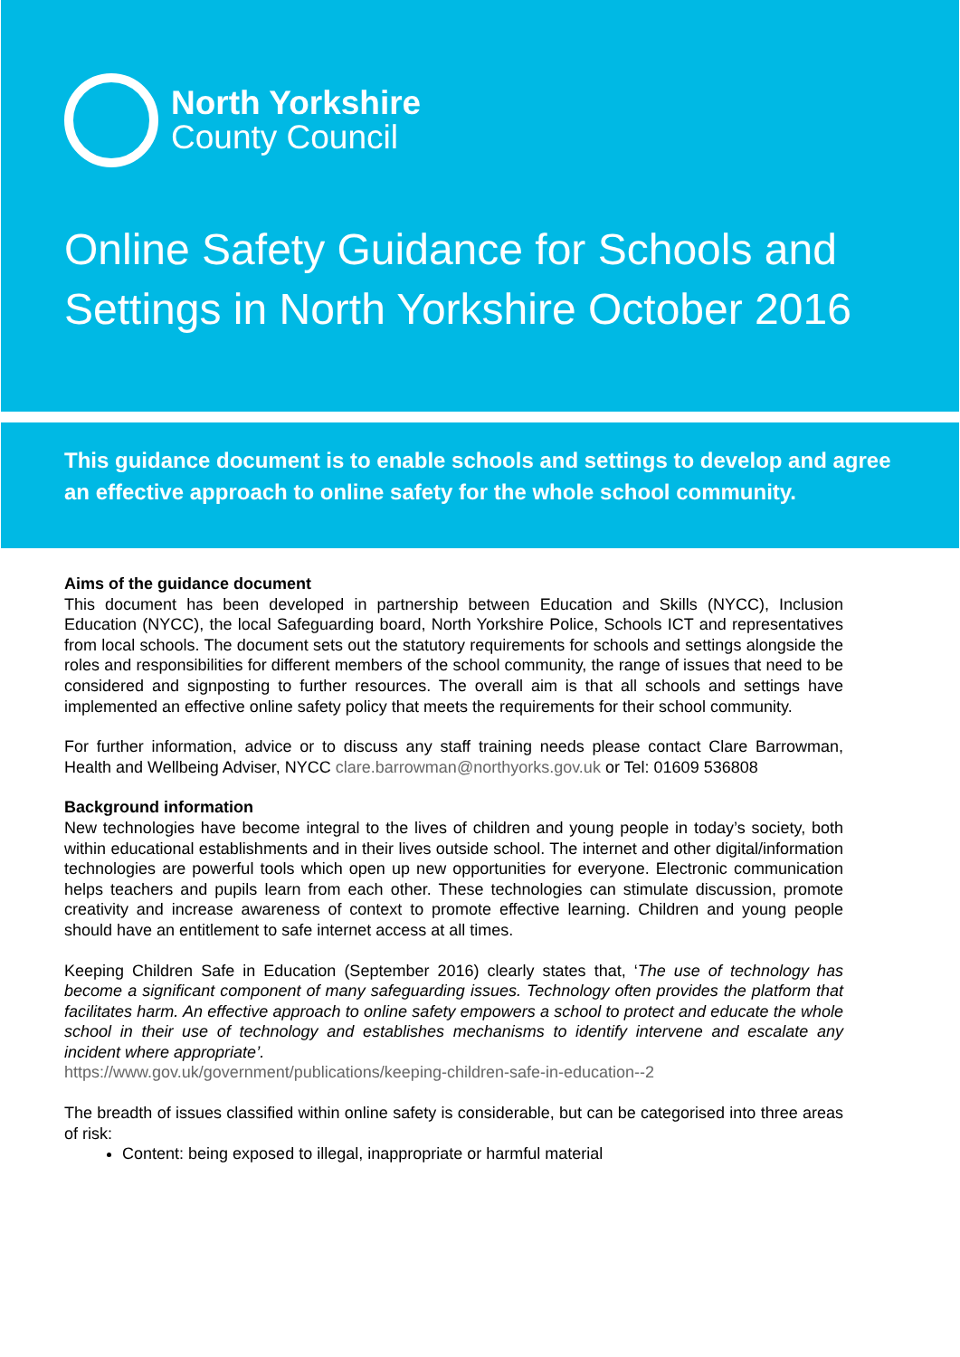North Yorkshire
County Council
Online Safety Guidance for Schools and Settings in North Yorkshire October 2016
This guidance document is to enable schools and settings to develop and agree an effective approach to online safety for the whole school community.
Aims of the guidance document
This document has been developed in partnership between Education and Skills (NYCC), Inclusion Education (NYCC), the local Safeguarding board, North Yorkshire Police, Schools ICT and representatives from local schools. The document sets out the statutory requirements for schools and settings alongside the roles and responsibilities for different members of the school community, the range of issues that need to be considered and signposting to further resources. The overall aim is that all schools and settings have implemented an effective online safety policy that meets the requirements for their school community.
For further information, advice or to discuss any staff training needs please contact Clare Barrowman, Health and Wellbeing Adviser, NYCC clare.barrowman@northyorks.gov.uk or Tel: 01609 536808
Background information
New technologies have become integral to the lives of children and young people in today’s society, both within educational establishments and in their lives outside school. The internet and other digital/information technologies are powerful tools which open up new opportunities for everyone. Electronic communication helps teachers and pupils learn from each other. These technologies can stimulate discussion, promote creativity and increase awareness of context to promote effective learning. Children and young people should have an entitlement to safe internet access at all times.
Keeping Children Safe in Education (September 2016) clearly states that, ‘The use of technology has become a significant component of many safeguarding issues. Technology often provides the platform that facilitates harm. An effective approach to online safety empowers a school to protect and educate the whole school in their use of technology and establishes mechanisms to identify intervene and escalate any incident where appropriate’.
https://www.gov.uk/government/publications/keeping-children-safe-in-education--2
The breadth of issues classified within online safety is considerable, but can be categorised into three areas of risk:
Content: being exposed to illegal, inappropriate or harmful material